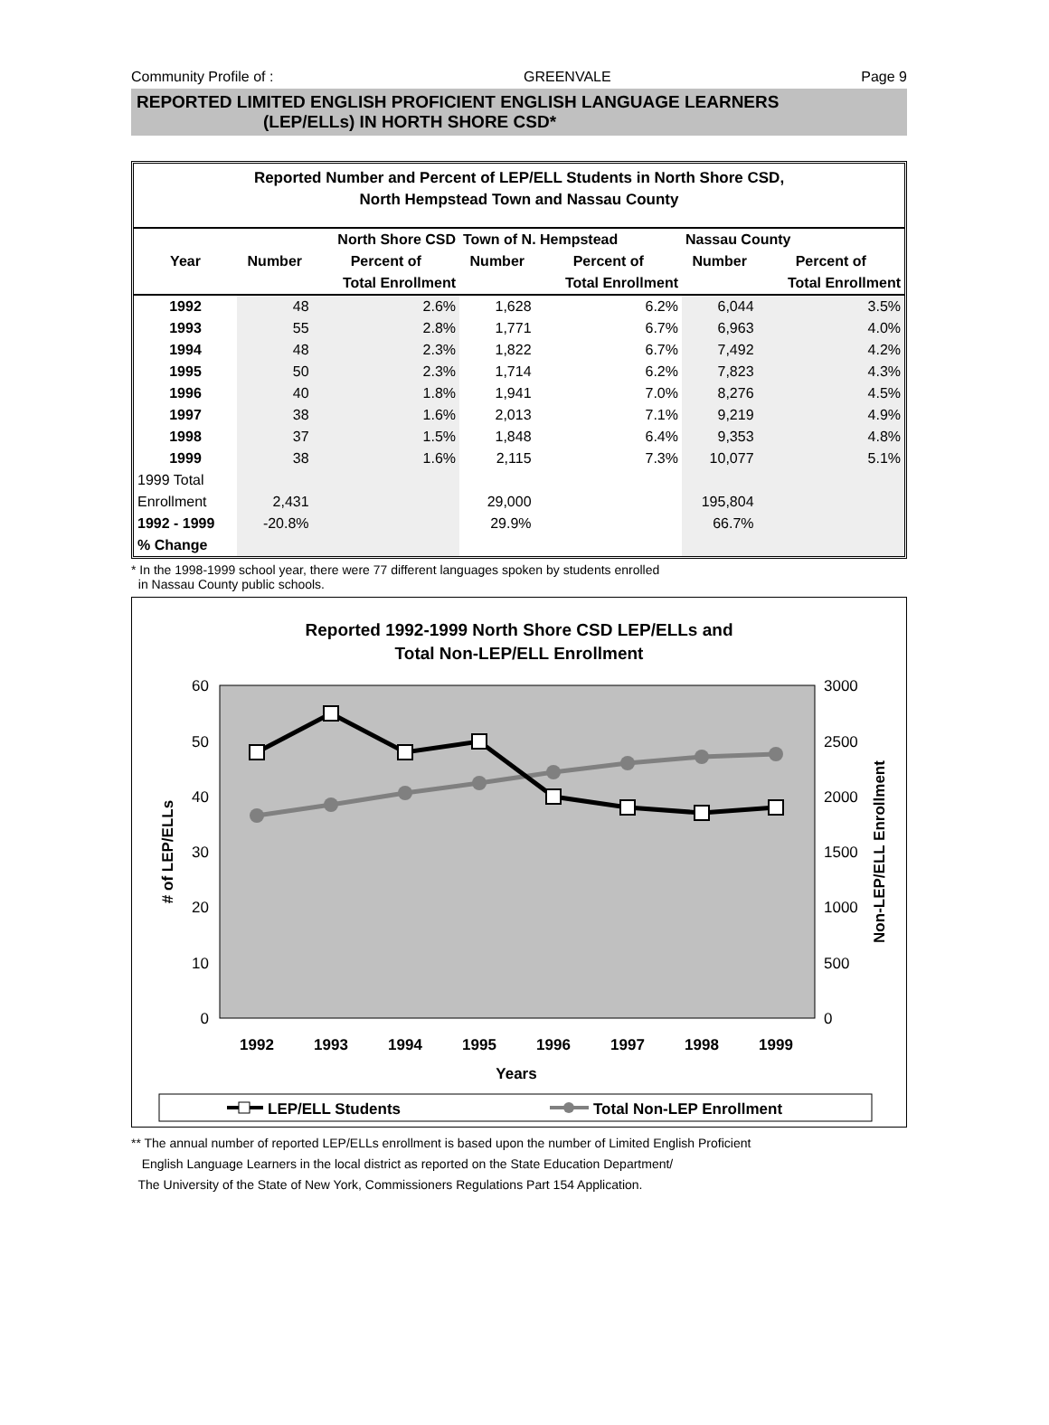Community Profile of : GREENVALE Page 9
REPORTED LIMITED ENGLISH PROFICIENT ENGLISH LANGUAGE LEARNERS
(LEP/ELLs) IN HORTH SHORE CSD*
Reported Number and Percent of LEP/ELL Students in North Shore CSD,
North Hempstead Town and Nassau County
| | North Shore CSD | | Town of N. Hempstead | | Nassau County | |
| --- | --- | --- | --- | --- | --- | --- |
| Year | Number | Percent of | Number | Percent of | Number | Percent of |
| | | Total Enrollment | | Total Enrollment | | Total Enrollment |
| 1992 | 48 | 2.6% | 1,628 | 6.2% | 6,044 | 3.5% |
| 1993 | 55 | 2.8% | 1,771 | 6.7% | 6,963 | 4.0% |
| 1994 | 48 | 2.3% | 1,822 | 6.7% | 7,492 | 4.2% |
| 1995 | 50 | 2.3% | 1,714 | 6.2% | 7,823 | 4.3% |
| 1996 | 40 | 1.8% | 1,941 | 7.0% | 8,276 | 4.5% |
| 1997 | 38 | 1.6% | 2,013 | 7.1% | 9,219 | 4.9% |
| 1998 | 37 | 1.5% | 1,848 | 6.4% | 9,353 | 4.8% |
| 1999 | 38 | 1.6% | 2,115 | 7.3% | 10,077 | 5.1% |
| 1999 Total | | | | | | |
| Enrollment | 2,431 | | 29,000 | | 195,804 | |
| 1992 - 1999 | -20.8% | | 29.9% | | 66.7% | |
| % Change | | | | | | |
* In the 1998-1999 school year, there were 77 different languages spoken by students enrolled
in Nassau County public schools.
Reported 1992-1999 North Shore CSD LEP/ELLs and
Total Non-LEP/ELL Enrollment
60
50
40
30
20
10
0
3000
2500
2000
1500
1000
500
0
# of LEP/ELLs
Non-LEP/ELL Enrollment
1992
1993
1994
1995
1996
1997
1998
1999
Years
LEP/ELL Students
Total Non-LEP Enrollment
** The annual number of reported LEP/ELLs enrollment is based upon the number of Limited English Proficient
English Language Learners in the local district as reported on the State Education Department/
The University of the State of New York, Commissioners Regulations Part 154 Application.